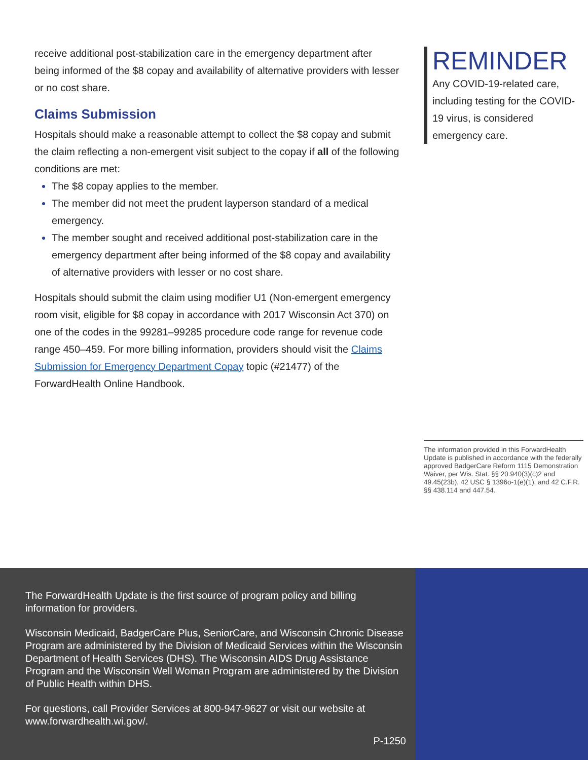receive additional post-stabilization care in the emergency department after being informed of the $8 copay and availability of alternative providers with lesser or no cost share.
Claims Submission
Hospitals should make a reasonable attempt to collect the $8 copay and submit the claim reflecting a non-emergent visit subject to the copay if all of the following conditions are met:
The $8 copay applies to the member.
The member did not meet the prudent layperson standard of a medical emergency.
The member sought and received additional post-stabilization care in the emergency department after being informed of the $8 copay and availability of alternative providers with lesser or no cost share.
Hospitals should submit the claim using modifier U1 (Non-emergent emergency room visit, eligible for $8 copay in accordance with 2017 Wisconsin Act 370) on one of the codes in the 99281–99285 procedure code range for revenue code range 450–459. For more billing information, providers should visit the Claims Submission for Emergency Department Copay topic (#21477) of the ForwardHealth Online Handbook.
REMINDER
Any COVID-19-related care, including testing for the COVID-19 virus, is considered emergency care.
The information provided in this ForwardHealth Update is published in accordance with the federally approved BadgerCare Reform 1115 Demonstration Waiver, per Wis. Stat. §§ 20.940(3)(c)2 and 49.45(23b), 42 USC § 1396o-1(e)(1), and 42 C.F.R. §§ 438.114 and 447.54.
The ForwardHealth Update is the first source of program policy and billing information for providers.
Wisconsin Medicaid, BadgerCare Plus, SeniorCare, and Wisconsin Chronic Disease Program are administered by the Division of Medicaid Services within the Wisconsin Department of Health Services (DHS). The Wisconsin AIDS Drug Assistance Program and the Wisconsin Well Woman Program are administered by the Division of Public Health within DHS.
For questions, call Provider Services at 800-947-9627 or visit our website at www.forwardhealth.wi.gov/.
P-1250